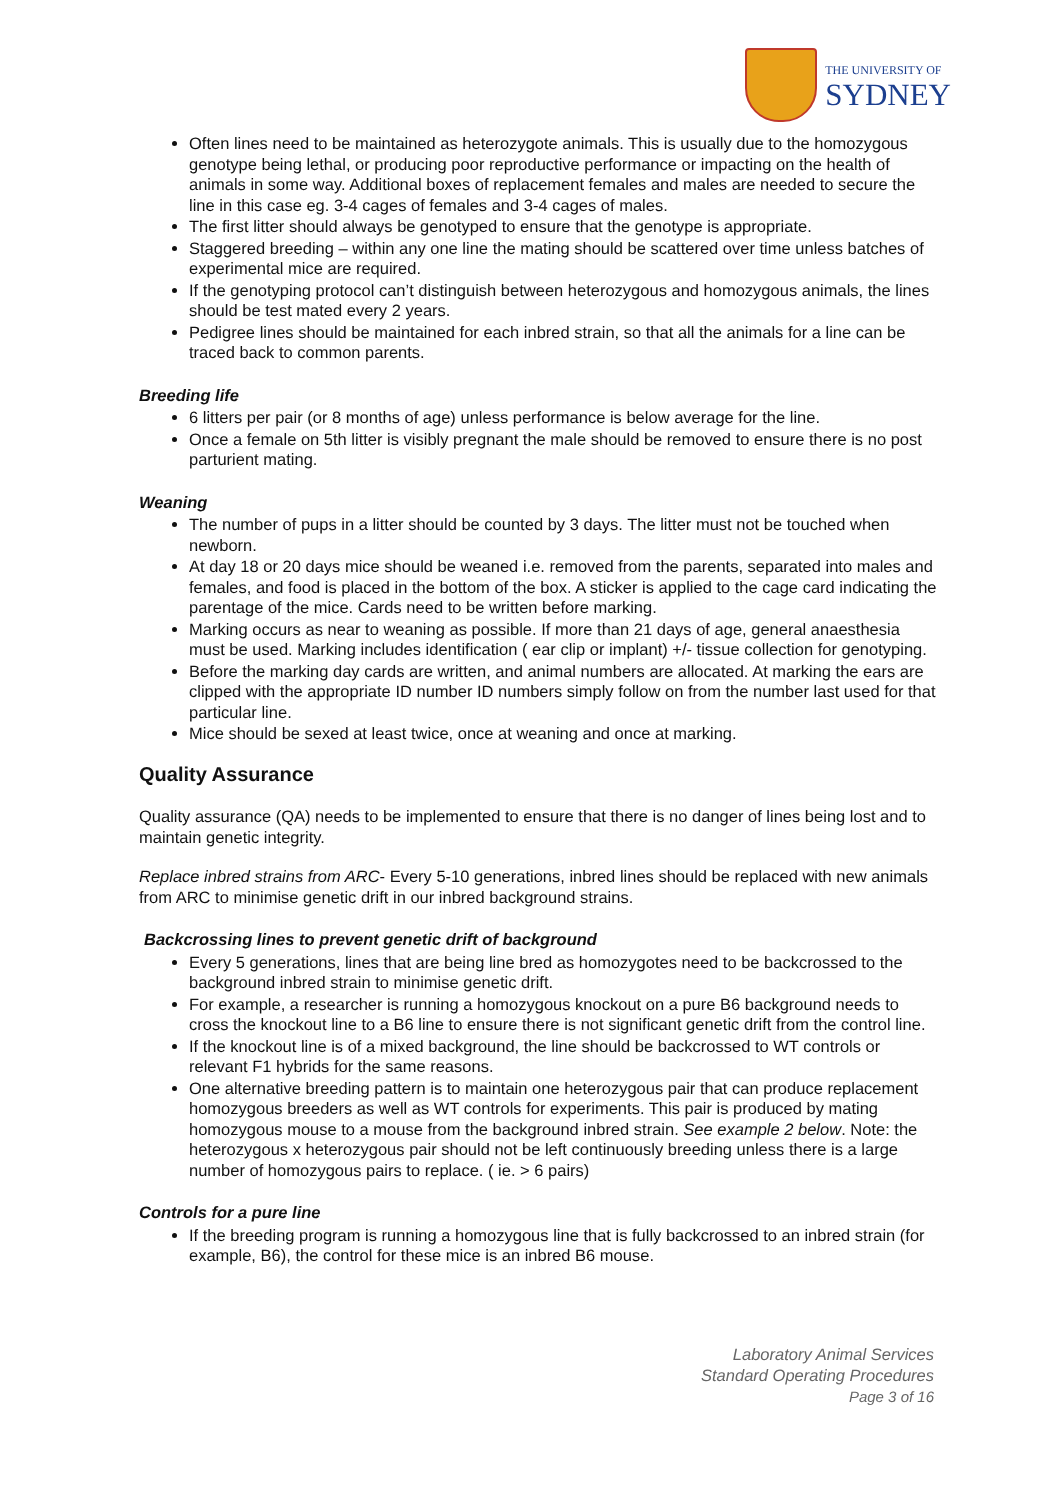THE UNIVERSITY OF
SYDNEY
Often lines need to be maintained as heterozygote animals. This is usually due to the homozygous genotype being lethal, or producing poor reproductive performance or impacting on the health of animals in some way. Additional boxes of replacement females and males are needed to secure the line in this case eg. 3-4 cages of females and 3-4 cages of males.
The first litter should always be genotyped to ensure that the genotype is appropriate.
Staggered breeding – within any one line the mating should be scattered over time unless batches of experimental mice are required.
If the genotyping protocol can’t distinguish between heterozygous and homozygous animals, the lines should be test mated every 2 years.
Pedigree lines should be maintained for each inbred strain, so that all the animals for a line can be traced back to common parents.
Breeding life
6 litters per pair (or 8 months of age) unless performance is below average for the line.
Once a female on 5th litter is visibly pregnant the male should be removed to ensure there is no post parturient mating.
Weaning
The number of pups in a litter should be counted by 3 days. The litter must not be touched when newborn.
At day 18 or 20 days mice should be weaned i.e. removed from the parents, separated into males and females, and food is placed in the bottom of the box. A sticker is applied to the cage card indicating the parentage of the mice. Cards need to be written before marking.
Marking occurs as near to weaning as possible. If more than 21 days of age, general anaesthesia must be used. Marking includes identification ( ear clip or implant) +/- tissue collection for genotyping.
Before the marking day cards are written, and animal numbers are allocated. At marking the ears are clipped with the appropriate ID number ID numbers simply follow on from the number last used for that particular line.
Mice should be sexed at least twice, once at weaning and once at marking.
Quality Assurance
Quality assurance (QA) needs to be implemented to ensure that there is no danger of lines being lost and to maintain genetic integrity.
Replace inbred strains from ARC- Every 5-10 generations, inbred lines should be replaced with new animals from ARC to minimise genetic drift in our inbred background strains.
Backcrossing lines to prevent genetic drift of background
Every 5 generations, lines that are being line bred as homozygotes need to be backcrossed to the background inbred strain to minimise genetic drift.
For example, a researcher is running a homozygous knockout on a pure B6 background needs to cross the knockout line to a B6 line to ensure there is not significant genetic drift from the control line.
If the knockout line is of a mixed background, the line should be backcrossed to WT controls or relevant F1 hybrids for the same reasons.
One alternative breeding pattern is to maintain one heterozygous pair that can produce replacement homozygous breeders as well as WT controls for experiments. This pair is produced by mating homozygous mouse to a mouse from the background inbred strain. See example 2 below. Note: the heterozygous x heterozygous pair should not be left continuously breeding unless there is a large number of homozygous pairs to replace. ( ie. > 6 pairs)
Controls for a pure line
If the breeding program is running a homozygous line that is fully backcrossed to an inbred strain (for example, B6), the control for these mice is an inbred B6 mouse.
Laboratory Animal Services
Standard Operating Procedures
Page 3 of 16